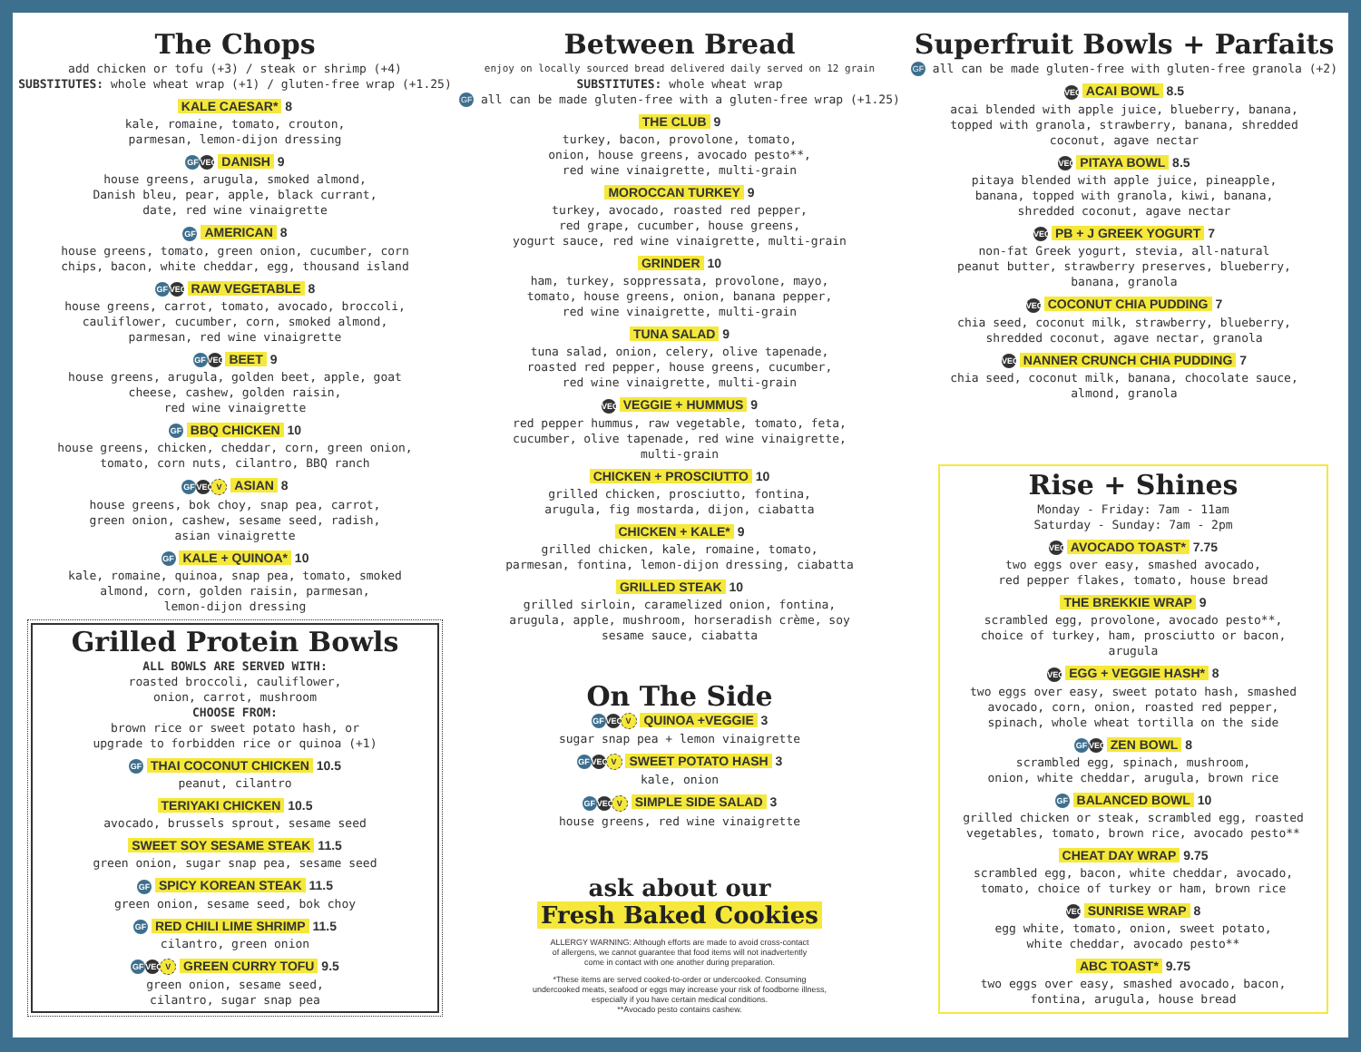The Chops
add chicken or tofu (+3) / steak or shrimp (+4)
SUBSTITUTES: whole wheat wrap (+1) / gluten-free wrap (+1.25)
KALE CAESAR* 8
kale, romaine, tomato, crouton,
parmesan, lemon-dijon dressing
GF VEG DANISH 9
house greens, arugula, smoked almond,
Danish bleu, pear, apple, black currant,
date, red wine vinaigrette
GF AMERICAN 8
house greens, tomato, green onion, cucumber, corn
chips, bacon, white cheddar, egg, thousand island
GF VEG RAW VEGETABLE 8
house greens, carrot, tomato, avocado, broccoli,
cauliflower, cucumber, corn, smoked almond,
parmesan, red wine vinaigrette
GF VEG BEET 9
house greens, arugula, golden beet, apple, goat
cheese, cashew, golden raisin,
red wine vinaigrette
GF BBQ CHICKEN 10
house greens, chicken, cheddar, corn, green onion,
tomato, corn nuts, cilantro, BBQ ranch
GF VEG V ASIAN 8
house greens, bok choy, snap pea, carrot,
green onion, cashew, sesame seed, radish,
asian vinaigrette
GF KALE + QUINOA* 10
kale, romaine, quinoa, snap pea, tomato, smoked
almond, corn, golden raisin, parmesan,
lemon-dijon dressing
Grilled Protein Bowls
ALL BOWLS ARE SERVED WITH:
roasted broccoli, cauliflower,
onion, carrot, mushroom
CHOOSE FROM:
brown rice or sweet potato hash, or
upgrade to forbidden rice or quinoa (+1)
GF THAI COCONUT CHICKEN 10.5
peanut, cilantro
TERIYAKI CHICKEN 10.5
avocado, brussels sprout, sesame seed
SWEET SOY SESAME STEAK 11.5
green onion, sugar snap pea, sesame seed
GF SPICY KOREAN STEAK 11.5
green onion, sesame seed, bok choy
GF RED CHILI LIME SHRIMP 11.5
cilantro, green onion
GF VEG V GREEN CURRY TOFU 9.5
green onion, sesame seed,
cilantro, sugar snap pea
Between Bread
enjoy on locally sourced bread delivered daily served on 12 grain
SUBSTITUTES: whole wheat wrap
GF all can be made gluten-free with a gluten-free wrap (+1.25)
THE CLUB 9
turkey, bacon, provolone, tomato,
onion, house greens, avocado pesto**,
red wine vinaigrette, multi-grain
MOROCCAN TURKEY 9
turkey, avocado, roasted red pepper,
red grape, cucumber, house greens,
yogurt sauce, red wine vinaigrette, multi-grain
GRINDER 10
ham, turkey, soppressata, provolone, mayo,
tomato, house greens, onion, banana pepper,
red wine vinaigrette, multi-grain
TUNA SALAD 9
tuna salad, onion, celery, olive tapenade,
roasted red pepper, house greens, cucumber,
red wine vinaigrette, multi-grain
VEG VEGGIE + HUMMUS 9
red pepper hummus, raw vegetable, tomato, feta,
cucumber, olive tapenade, red wine vinaigrette,
multi-grain
CHICKEN + PROSCIUTTO 10
grilled chicken, prosciutto, fontina,
arugula, fig mostarda, dijon, ciabatta
CHICKEN + KALE* 9
grilled chicken, kale, romaine, tomato,
parmesan, fontina, lemon-dijon dressing, ciabatta
GRILLED STEAK 10
grilled sirloin, caramelized onion, fontina,
arugula, apple, mushroom, horseradish crème, soy
sesame sauce, ciabatta
On The Side
GF VEG V QUINOA +VEGGIE 3
sugar snap pea + lemon vinaigrette
GF VEG V SWEET POTATO HASH 3
kale, onion
GF VEG V SIMPLE SIDE SALAD 3
house greens, red wine vinaigrette
ask about our
Fresh Baked Cookies
ALLERGY WARNING: Although efforts are made to avoid cross-contact
of allergens, we cannot guarantee that food items will not inadvertently
come in contact with one another during preparation.
*These items are served cooked-to-order or undercooked. Consuming
undercooked meats, seafood or eggs may increase your risk of foodborne illness,
especially if you have certain medical conditions.
**Avocado pesto contains cashew.
Superfruit Bowls + Parfaits
GF all can be made gluten-free with gluten-free granola (+2)
VEG ACAI BOWL 8.5
acai blended with apple juice, blueberry, banana,
topped with granola, strawberry, banana, shredded
coconut, agave nectar
VEG PITAYA BOWL 8.5
pitaya blended with apple juice, pineapple,
banana, topped with granola, kiwi, banana,
shredded coconut, agave nectar
VEG PB + J GREEK YOGURT 7
non-fat Greek yogurt, stevia, all-natural
peanut butter, strawberry preserves, blueberry,
banana, granola
VEG COCONUT CHIA PUDDING 7
chia seed, coconut milk, strawberry, blueberry,
shredded coconut, agave nectar, granola
VEG NANNER CRUNCH CHIA PUDDING 7
chia seed, coconut milk, banana, chocolate sauce,
almond, granola
Rise + Shines
Monday - Friday: 7am - 11am
Saturday - Sunday: 7am - 2pm
VEG AVOCADO TOAST* 7.75
two eggs over easy, smashed avocado,
red pepper flakes, tomato, house bread
THE BREKKIE WRAP 9
scrambled egg, provolone, avocado pesto**,
choice of turkey, ham, prosciutto or bacon,
arugula
VEG EGG + VEGGIE HASH* 8
two eggs over easy, sweet potato hash, smashed
avocado, corn, onion, roasted red pepper,
spinach, whole wheat tortilla on the side
GF VEG ZEN BOWL 8
scrambled egg, spinach, mushroom,
onion, white cheddar, arugula, brown rice
GF BALANCED BOWL 10
grilled chicken or steak, scrambled egg, roasted
vegetables, tomato, brown rice, avocado pesto**
CHEAT DAY WRAP 9.75
scrambled egg, bacon, white cheddar, avocado,
tomato, choice of turkey or ham, brown rice
VEG SUNRISE WRAP 8
egg white, tomato, onion, sweet potato,
white cheddar, avocado pesto**
ABC TOAST* 9.75
two eggs over easy, smashed avocado, bacon,
fontina, arugula, house bread